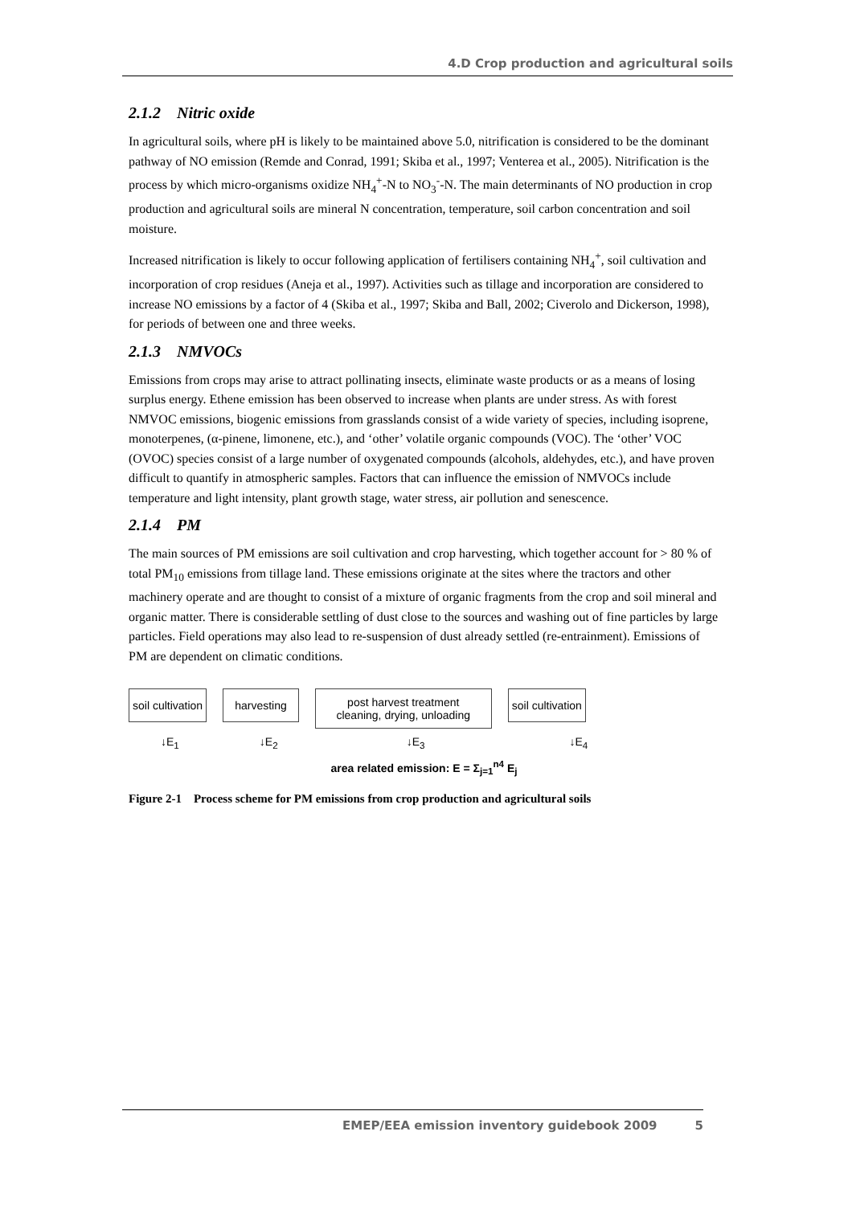4.D Crop production and agricultural soils
2.1.2 Nitric oxide
In agricultural soils, where pH is likely to be maintained above 5.0, nitrification is considered to be the dominant pathway of NO emission (Remde and Conrad, 1991; Skiba et al., 1997; Venterea et al., 2005). Nitrification is the process by which micro-organisms oxidize NH<sub>4</sub><sup>+</sup>-N to NO<sub>3</sub><sup>-</sup>-N. The main determinants of NO production in crop production and agricultural soils are mineral N concentration, temperature, soil carbon concentration and soil moisture.
Increased nitrification is likely to occur following application of fertilisers containing NH<sub>4</sub><sup>+</sup>, soil cultivation and incorporation of crop residues (Aneja et al., 1997). Activities such as tillage and incorporation are considered to increase NO emissions by a factor of 4 (Skiba et al., 1997; Skiba and Ball, 2002; Civerolo and Dickerson, 1998), for periods of between one and three weeks.
2.1.3 NMVOCs
Emissions from crops may arise to attract pollinating insects, eliminate waste products or as a means of losing surplus energy. Ethene emission has been observed to increase when plants are under stress. As with forest NMVOC emissions, biogenic emissions from grasslands consist of a wide variety of species, including isoprene, monoterpenes, (α-pinene, limonene, etc.), and ‘other’ volatile organic compounds (VOC). The ‘other’ VOC (OVOC) species consist of a large number of oxygenated compounds (alcohols, aldehydes, etc.), and have proven difficult to quantify in atmospheric samples. Factors that can influence the emission of NMVOCs include temperature and light intensity, plant growth stage, water stress, air pollution and senescence.
2.1.4 PM
The main sources of PM emissions are soil cultivation and crop harvesting, which together account for > 80 % of total PM<sub>10</sub> emissions from tillage land. These emissions originate at the sites where the tractors and other machinery operate and are thought to consist of a mixture of organic fragments from the crop and soil mineral and organic matter. There is considerable settling of dust close to the sources and washing out of fine particles by large particles. Field operations may also lead to re-suspension of dust already settled (re-entrainment). Emissions of PM are dependent on climatic conditions.
soil cultivation harvesting
post harvest treatment
cleaning, drying, unloading
soil cultivation
↓E<sub>1</sub> ↓E<sub>2</sub> ↓E<sub>3</sub> ↓E<sub>4</sub>
area related emission: E = Σ<sub>j=1</sub><sup>n4</sup> E<sub>j</sub>
Figure 2-1 Process scheme for PM emissions from crop production and agricultural soils
EMEP/EEA emission inventory guidebook 2009 5